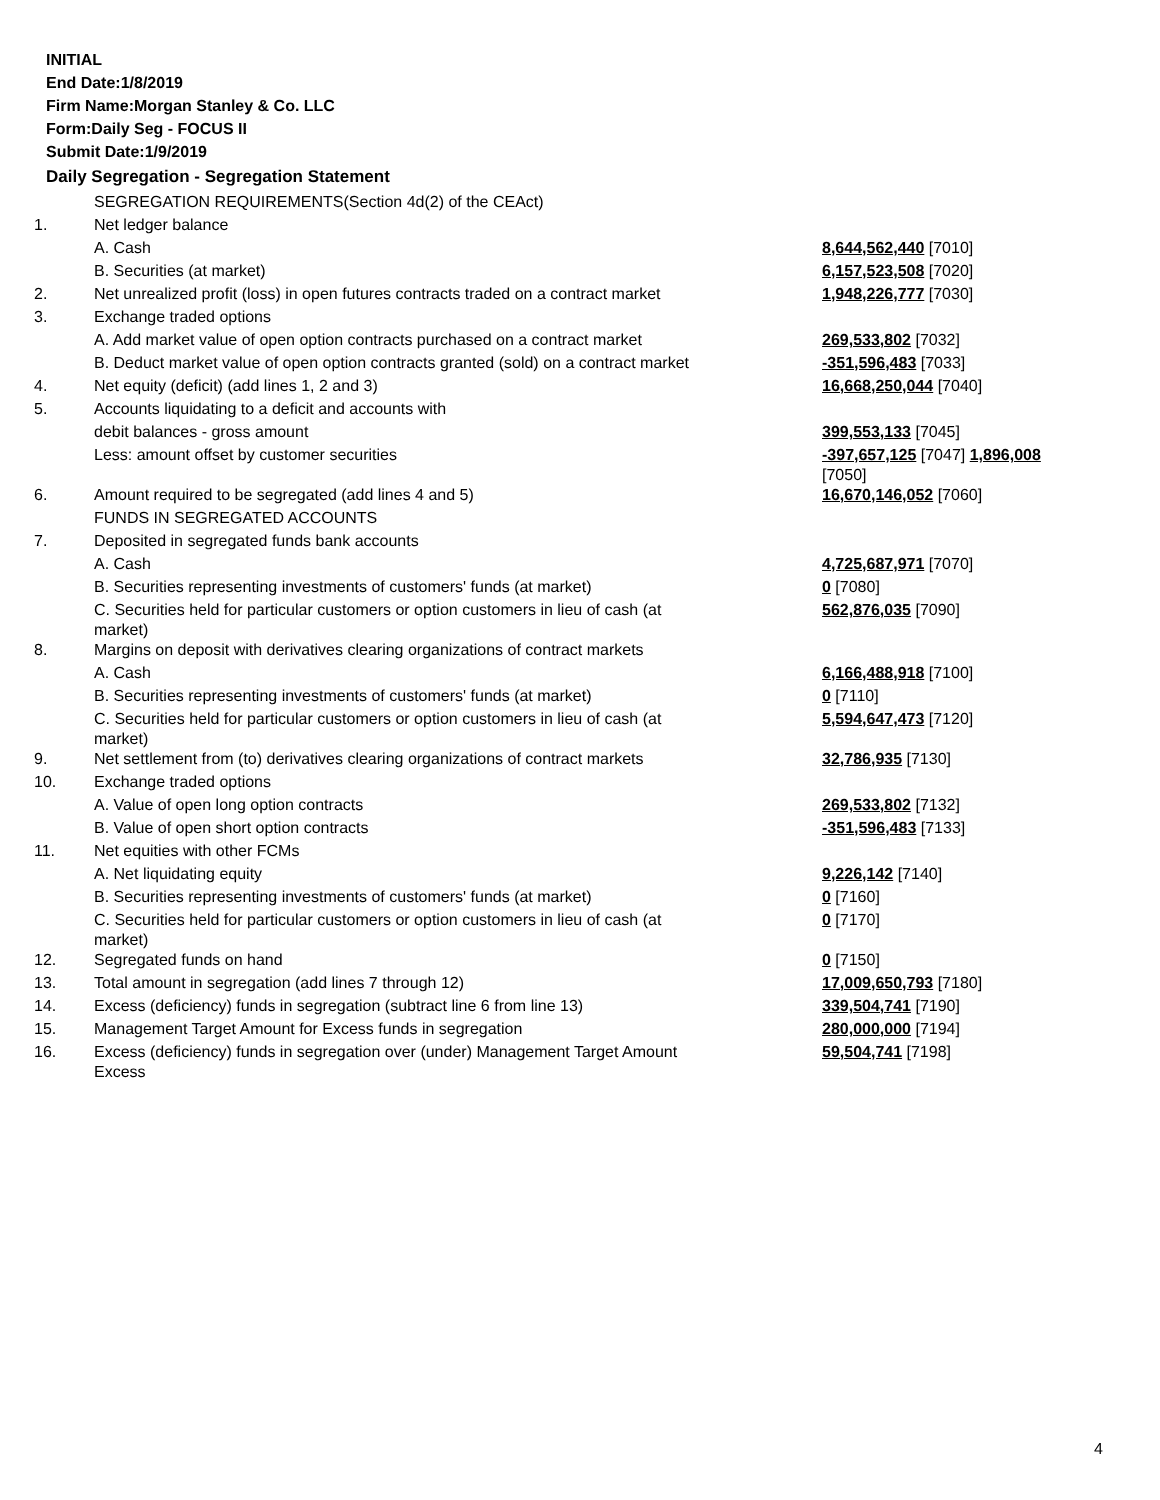INITIAL
End Date:1/8/2019
Firm Name:Morgan Stanley & Co. LLC
Form:Daily Seg - FOCUS II
Submit Date:1/9/2019
Daily Segregation - Segregation Statement
| | SEGREGATION REQUIREMENTS(Section 4d(2) of the CEAct) | |
| 1. | Net ledger balance | |
| | A. Cash | 8,644,562,440 [7010] |
| | B. Securities (at market) | 6,157,523,508 [7020] |
| 2. | Net unrealized profit (loss) in open futures contracts traded on a contract market | 1,948,226,777 [7030] |
| 3. | Exchange traded options | |
| | A. Add market value of open option contracts purchased on a contract market | 269,533,802 [7032] |
| | B. Deduct market value of open option contracts granted (sold) on a contract market | -351,596,483 [7033] |
| 4. | Net equity (deficit) (add lines 1, 2 and 3) | 16,668,250,044 [7040] |
| 5. | Accounts liquidating to a deficit and accounts with | |
| | debit balances - gross amount | 399,553,133 [7045] |
| | Less: amount offset by customer securities | -397,657,125 [7047] 1,896,008 [7050] |
| 6. | Amount required to be segregated (add lines 4 and 5) | 16,670,146,052 [7060] |
| | FUNDS IN SEGREGATED ACCOUNTS | |
| 7. | Deposited in segregated funds bank accounts | |
| | A. Cash | 4,725,687,971 [7070] |
| | B. Securities representing investments of customers' funds (at market) | 0 [7080] |
| | C. Securities held for particular customers or option customers in lieu of cash (at market) | 562,876,035 [7090] |
| 8. | Margins on deposit with derivatives clearing organizations of contract markets | |
| | A. Cash | 6,166,488,918 [7100] |
| | B. Securities representing investments of customers' funds (at market) | 0 [7110] |
| | C. Securities held for particular customers or option customers in lieu of cash (at market) | 5,594,647,473 [7120] |
| 9. | Net settlement from (to) derivatives clearing organizations of contract markets | 32,786,935 [7130] |
| 10. | Exchange traded options | |
| | A. Value of open long option contracts | 269,533,802 [7132] |
| | B. Value of open short option contracts | -351,596,483 [7133] |
| 11. | Net equities with other FCMs | |
| | A. Net liquidating equity | 9,226,142 [7140] |
| | B. Securities representing investments of customers' funds (at market) | 0 [7160] |
| | C. Securities held for particular customers or option customers in lieu of cash (at market) | 0 [7170] |
| 12. | Segregated funds on hand | 0 [7150] |
| 13. | Total amount in segregation (add lines 7 through 12) | 17,009,650,793 [7180] |
| 14. | Excess (deficiency) funds in segregation (subtract line 6 from line 13) | 339,504,741 [7190] |
| 15. | Management Target Amount for Excess funds in segregation | 280,000,000 [7194] |
| 16. | Excess (deficiency) funds in segregation over (under) Management Target Amount Excess | 59,504,741 [7198] |
4